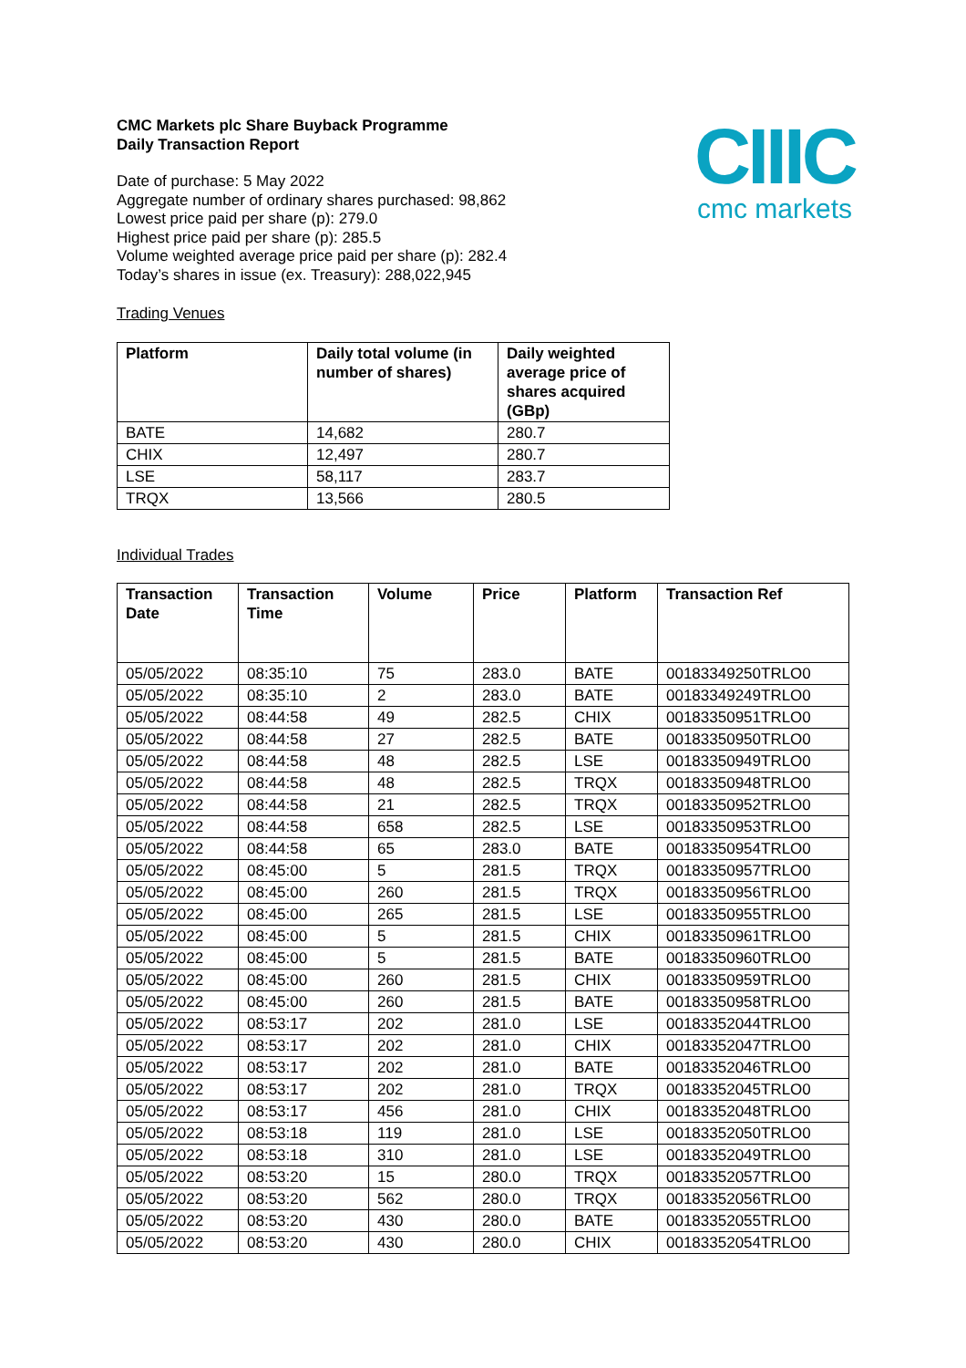CIIIC
cmc markets
CMC Markets plc Share Buyback Programme
Daily Transaction Report
Date of purchase: 5 May 2022
Aggregate number of ordinary shares purchased: 98,862
Lowest price paid per share (p): 279.0
Highest price paid per share (p): 285.5
Volume weighted average price paid per share (p): 282.4
Today’s shares in issue (ex. Treasury): 288,022,945
Trading Venues
| Platform | Daily total volume (in number of shares) | Daily weighted average price of shares acquired (GBp) |
| --- | --- | --- |
| BATE | 14,682 | 280.7 |
| CHIX | 12,497 | 280.7 |
| LSE | 58,117 | 283.7 |
| TRQX | 13,566 | 280.5 |
Individual Trades
| Transaction Date | Transaction Time | Volume | Price | Platform | Transaction Ref |
| --- | --- | --- | --- | --- | --- |
| 05/05/2022 | 08:35:10 | 75 | 283.0 | BATE | 00183349250TRLO0 |
| 05/05/2022 | 08:35:10 | 2 | 283.0 | BATE | 00183349249TRLO0 |
| 05/05/2022 | 08:44:58 | 49 | 282.5 | CHIX | 00183350951TRLO0 |
| 05/05/2022 | 08:44:58 | 27 | 282.5 | BATE | 00183350950TRLO0 |
| 05/05/2022 | 08:44:58 | 48 | 282.5 | LSE | 00183350949TRLO0 |
| 05/05/2022 | 08:44:58 | 48 | 282.5 | TRQX | 00183350948TRLO0 |
| 05/05/2022 | 08:44:58 | 21 | 282.5 | TRQX | 00183350952TRLO0 |
| 05/05/2022 | 08:44:58 | 658 | 282.5 | LSE | 00183350953TRLO0 |
| 05/05/2022 | 08:44:58 | 65 | 283.0 | BATE | 00183350954TRLO0 |
| 05/05/2022 | 08:45:00 | 5 | 281.5 | TRQX | 00183350957TRLO0 |
| 05/05/2022 | 08:45:00 | 260 | 281.5 | TRQX | 00183350956TRLO0 |
| 05/05/2022 | 08:45:00 | 265 | 281.5 | LSE | 00183350955TRLO0 |
| 05/05/2022 | 08:45:00 | 5 | 281.5 | CHIX | 00183350961TRLO0 |
| 05/05/2022 | 08:45:00 | 5 | 281.5 | BATE | 00183350960TRLO0 |
| 05/05/2022 | 08:45:00 | 260 | 281.5 | CHIX | 00183350959TRLO0 |
| 05/05/2022 | 08:45:00 | 260 | 281.5 | BATE | 00183350958TRLO0 |
| 05/05/2022 | 08:53:17 | 202 | 281.0 | LSE | 00183352044TRLO0 |
| 05/05/2022 | 08:53:17 | 202 | 281.0 | CHIX | 00183352047TRLO0 |
| 05/05/2022 | 08:53:17 | 202 | 281.0 | BATE | 00183352046TRLO0 |
| 05/05/2022 | 08:53:17 | 202 | 281.0 | TRQX | 00183352045TRLO0 |
| 05/05/2022 | 08:53:17 | 456 | 281.0 | CHIX | 00183352048TRLO0 |
| 05/05/2022 | 08:53:18 | 119 | 281.0 | LSE | 00183352050TRLO0 |
| 05/05/2022 | 08:53:18 | 310 | 281.0 | LSE | 00183352049TRLO0 |
| 05/05/2022 | 08:53:20 | 15 | 280.0 | TRQX | 00183352057TRLO0 |
| 05/05/2022 | 08:53:20 | 562 | 280.0 | TRQX | 00183352056TRLO0 |
| 05/05/2022 | 08:53:20 | 430 | 280.0 | BATE | 00183352055TRLO0 |
| 05/05/2022 | 08:53:20 | 430 | 280.0 | CHIX | 00183352054TRLO0 |